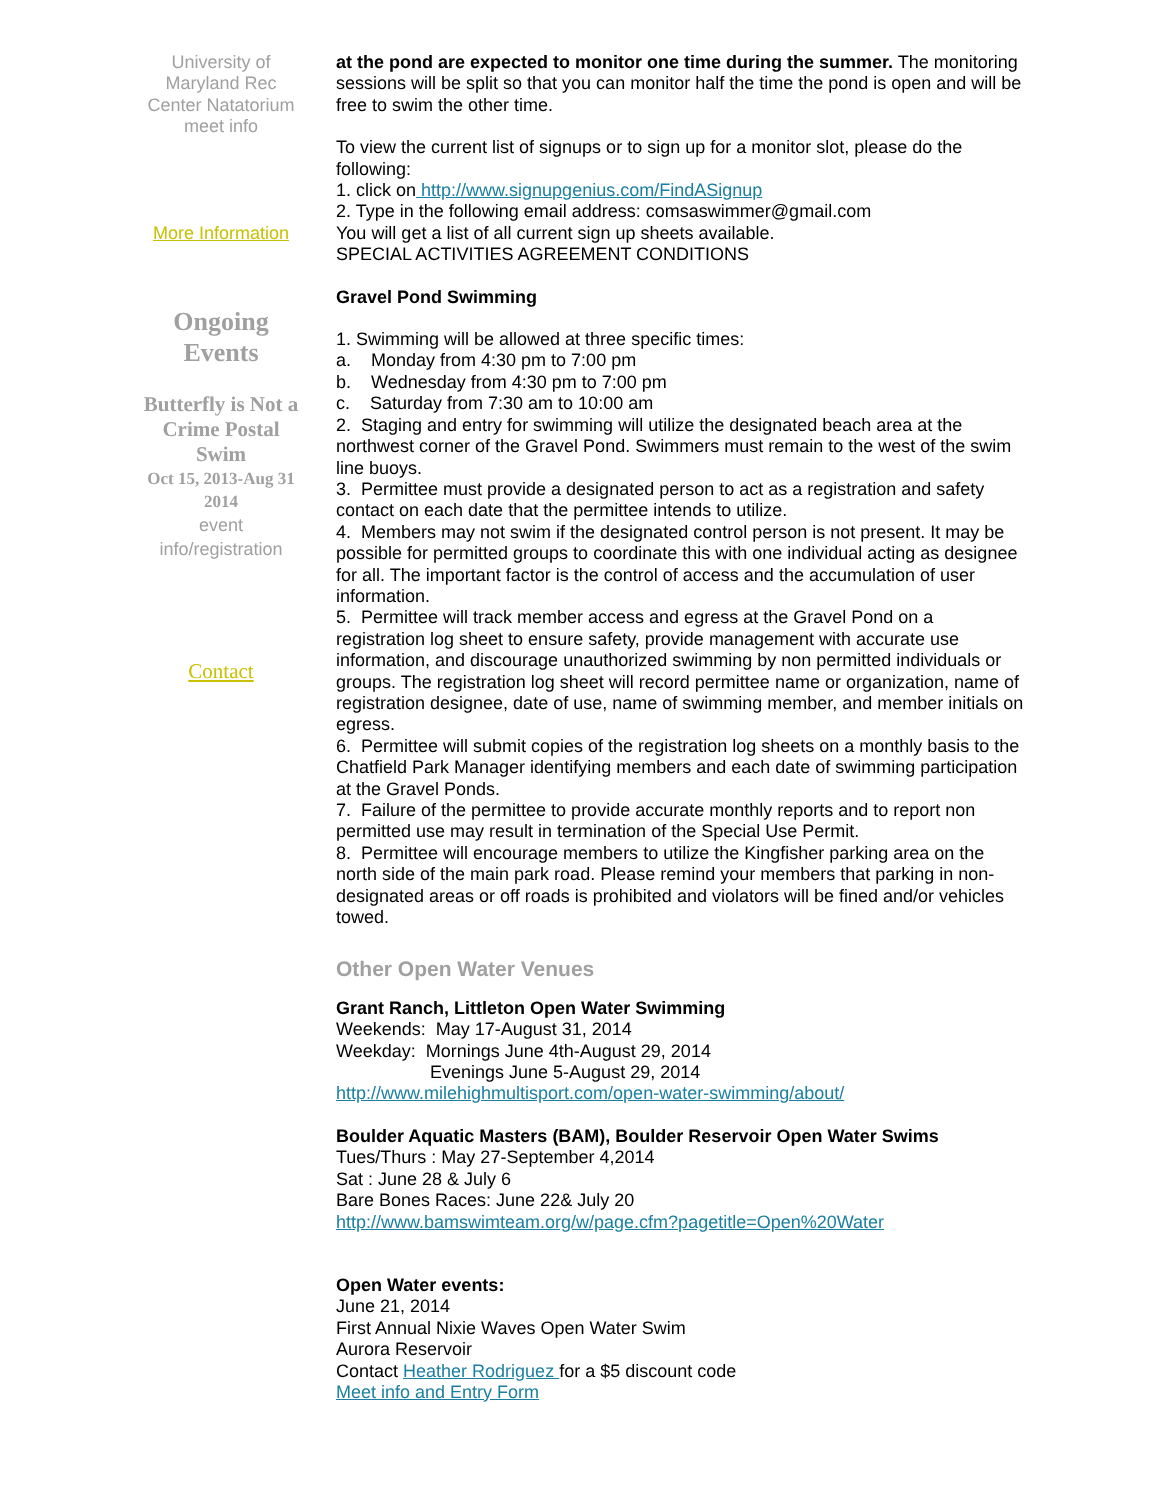University of
Maryland Rec
Center Natatorium
meet info
More Information
Ongoing
Events
Butterfly is Not a
Crime Postal
Swim
Oct 15, 2013-Aug 31
2014
event
info/registration
Contact
at the pond are expected to monitor one time during the summer. The monitoring sessions will be split so that you can monitor half the time the pond is open and will be free to swim the other time.
To view the current list of signups or to sign up for a monitor slot, please do the following:
1. click on http://www.signupgenius.com/FindASignup
2. Type in the following email address: comsaswimmer@gmail.com
You will get a list of all current sign up sheets available.
SPECIAL ACTIVITIES AGREEMENT CONDITIONS
Gravel Pond Swimming
1. Swimming will be allowed at three specific times:
a. Monday from 4:30 pm to 7:00 pm
b. Wednesday from 4:30 pm to 7:00 pm
c. Saturday from 7:30 am to 10:00 am
2. Staging and entry for swimming will utilize the designated beach area at the northwest corner of the Gravel Pond. Swimmers must remain to the west of the swim line buoys.
3. Permittee must provide a designated person to act as a registration and safety contact on each date that the permittee intends to utilize.
4. Members may not swim if the designated control person is not present. It may be possible for permitted groups to coordinate this with one individual acting as designee for all. The important factor is the control of access and the accumulation of user information.
5. Permittee will track member access and egress at the Gravel Pond on a registration log sheet to ensure safety, provide management with accurate use information, and discourage unauthorized swimming by non permitted individuals or groups. The registration log sheet will record permittee name or organization, name of registration designee, date of use, name of swimming member, and member initials on egress.
6. Permittee will submit copies of the registration log sheets on a monthly basis to the Chatfield Park Manager identifying members and each date of swimming participation at the Gravel Ponds.
7. Failure of the permittee to provide accurate monthly reports and to report non permitted use may result in termination of the Special Use Permit.
8. Permittee will encourage members to utilize the Kingfisher parking area on the north side of the main park road. Please remind your members that parking in non-designated areas or off roads is prohibited and violators will be fined and/or vehicles towed.
Other Open Water Venues
Grant Ranch, Littleton Open Water Swimming
Weekends: May 17-August 31, 2014
Weekday: Mornings June 4th-August 29, 2014
Evenings June 5-August 29, 2014
http://www.milehighmultisport.com/open-water-swimming/about/
Boulder Aquatic Masters (BAM), Boulder Reservoir Open Water Swims
Tues/Thurs : May 27-September 4,2014
Sat : June 28 & July 6
Bare Bones Races: June 22& July 20
http://www.bamswimteam.org/w/page.cfm?pagetitle=Open%20Water
Open Water events:
June 21, 2014
First Annual Nixie Waves Open Water Swim
Aurora Reservoir
Contact Heather Rodriguez for a $5 discount code
Meet info and Entry Form